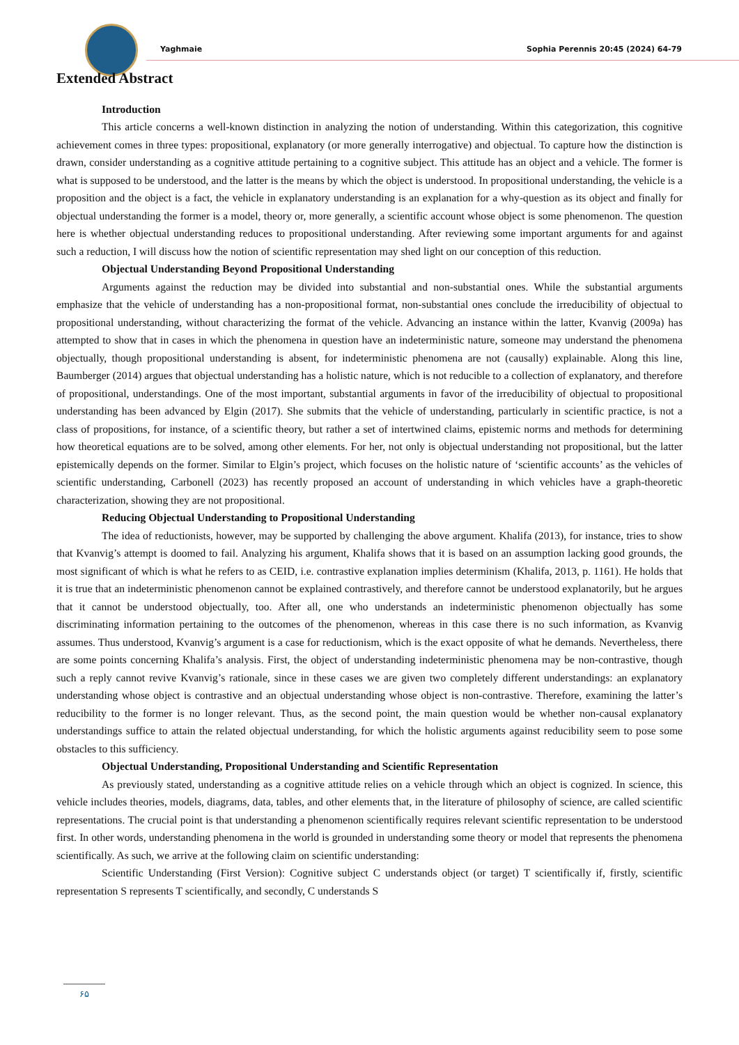Yaghmaie Sophia Perennis 20:45 (2024) 64-79
Extended Abstract
Introduction
This article concerns a well-known distinction in analyzing the notion of understanding. Within this categorization, this cognitive achievement comes in three types: propositional, explanatory (or more generally interrogative) and objectual. To capture how the distinction is drawn, consider understanding as a cognitive attitude pertaining to a cognitive subject. This attitude has an object and a vehicle. The former is what is supposed to be understood, and the latter is the means by which the object is understood. In propositional understanding, the vehicle is a proposition and the object is a fact, the vehicle in explanatory understanding is an explanation for a why-question as its object and finally for objectual understanding the former is a model, theory or, more generally, a scientific account whose object is some phenomenon. The question here is whether objectual understanding reduces to propositional understanding. After reviewing some important arguments for and against such a reduction, I will discuss how the notion of scientific representation may shed light on our conception of this reduction.
Objectual Understanding Beyond Propositional Understanding
Arguments against the reduction may be divided into substantial and non-substantial ones. While the substantial arguments emphasize that the vehicle of understanding has a non-propositional format, non-substantial ones conclude the irreducibility of objectual to propositional understanding, without characterizing the format of the vehicle. Advancing an instance within the latter, Kvanvig (2009a) has attempted to show that in cases in which the phenomena in question have an indeterministic nature, someone may understand the phenomena objectually, though propositional understanding is absent, for indeterministic phenomena are not (causally) explainable. Along this line, Baumberger (2014) argues that objectual understanding has a holistic nature, which is not reducible to a collection of explanatory, and therefore of propositional, understandings. One of the most important, substantial arguments in favor of the irreducibility of objectual to propositional understanding has been advanced by Elgin (2017). She submits that the vehicle of understanding, particularly in scientific practice, is not a class of propositions, for instance, of a scientific theory, but rather a set of intertwined claims, epistemic norms and methods for determining how theoretical equations are to be solved, among other elements. For her, not only is objectual understanding not propositional, but the latter epistemically depends on the former. Similar to Elgin’s project, which focuses on the holistic nature of ‘scientific accounts’ as the vehicles of scientific understanding, Carbonell (2023) has recently proposed an account of understanding in which vehicles have a graph-theoretic characterization, showing they are not propositional.
Reducing Objectual Understanding to Propositional Understanding
The idea of reductionists, however, may be supported by challenging the above argument. Khalifa (2013), for instance, tries to show that Kvanvig’s attempt is doomed to fail. Analyzing his argument, Khalifa shows that it is based on an assumption lacking good grounds, the most significant of which is what he refers to as CEID, i.e. contrastive explanation implies determinism (Khalifa, 2013, p. 1161). He holds that it is true that an indeterministic phenomenon cannot be explained contrastively, and therefore cannot be understood explanatorily, but he argues that it cannot be understood objectually, too. After all, one who understands an indeterministic phenomenon objectually has some discriminating information pertaining to the outcomes of the phenomenon, whereas in this case there is no such information, as Kvanvig assumes. Thus understood, Kvanvig’s argument is a case for reductionism, which is the exact opposite of what he demands. Nevertheless, there are some points concerning Khalifa’s analysis. First, the object of understanding indeterministic phenomena may be non-contrastive, though such a reply cannot revive Kvanvig’s rationale, since in these cases we are given two completely different understandings: an explanatory understanding whose object is contrastive and an objectual understanding whose object is non-contrastive. Therefore, examining the latter’s reducibility to the former is no longer relevant. Thus, as the second point, the main question would be whether non-causal explanatory understandings suffice to attain the related objectual understanding, for which the holistic arguments against reducibility seem to pose some obstacles to this sufficiency.
Objectual Understanding, Propositional Understanding and Scientific Representation
As previously stated, understanding as a cognitive attitude relies on a vehicle through which an object is cognized. In science, this vehicle includes theories, models, diagrams, data, tables, and other elements that, in the literature of philosophy of science, are called scientific representations. The crucial point is that understanding a phenomenon scientifically requires relevant scientific representation to be understood first. In other words, understanding phenomena in the world is grounded in understanding some theory or model that represents the phenomena scientifically. As such, we arrive at the following claim on scientific understanding:
Scientific Understanding (First Version): Cognitive subject C understands object (or target) T scientifically if, firstly, scientific representation S represents T scientifically, and secondly, C understands S
۶۵